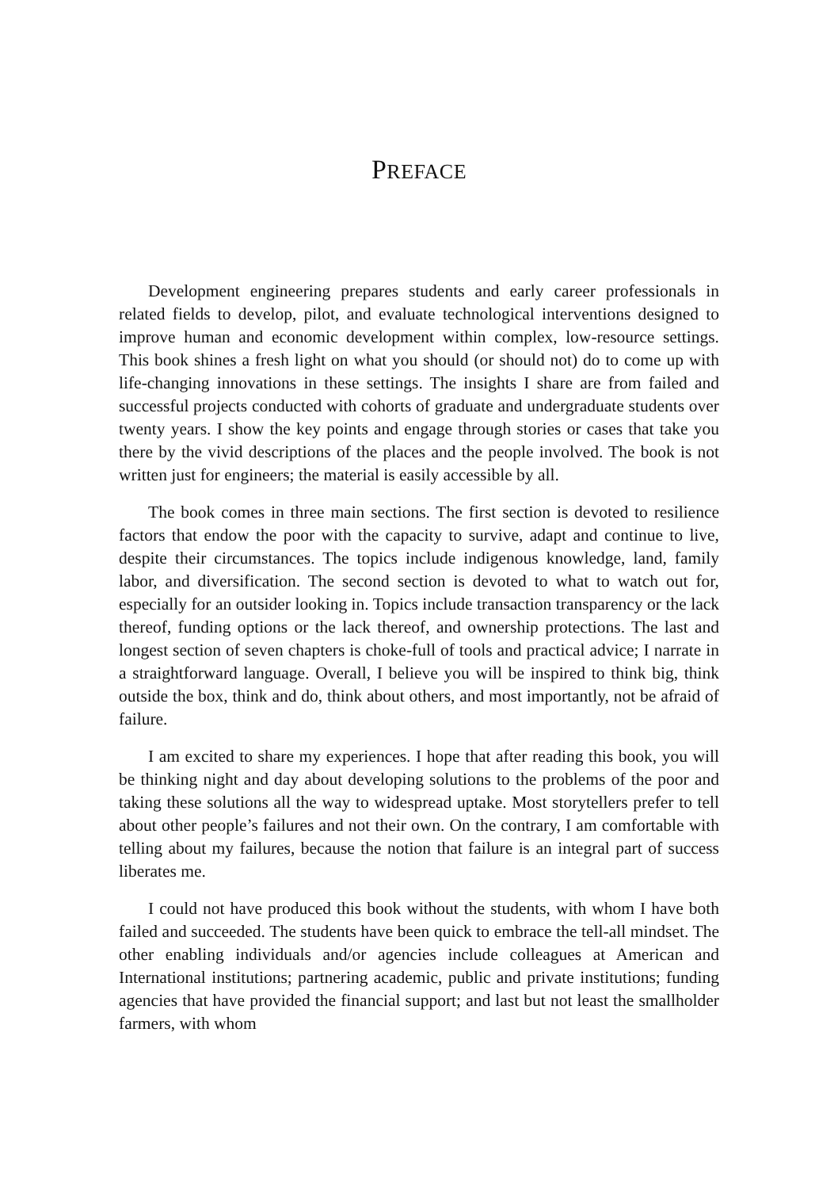PREFACE
Development engineering prepares students and early career professionals in related fields to develop, pilot, and evaluate technological interventions designed to improve human and economic development within complex, low-resource settings. This book shines a fresh light on what you should (or should not) do to come up with life-changing innovations in these settings. The insights I share are from failed and successful projects conducted with cohorts of graduate and undergraduate students over twenty years. I show the key points and engage through stories or cases that take you there by the vivid descriptions of the places and the people involved. The book is not written just for engineers; the material is easily accessible by all.
The book comes in three main sections. The first section is devoted to resilience factors that endow the poor with the capacity to survive, adapt and continue to live, despite their circumstances. The topics include indigenous knowledge, land, family labor, and diversification. The second section is devoted to what to watch out for, especially for an outsider looking in. Topics include transaction transparency or the lack thereof, funding options or the lack thereof, and ownership protections. The last and longest section of seven chapters is choke-full of tools and practical advice; I narrate in a straightforward language. Overall, I believe you will be inspired to think big, think outside the box, think and do, think about others, and most importantly, not be afraid of failure.
I am excited to share my experiences. I hope that after reading this book, you will be thinking night and day about developing solutions to the problems of the poor and taking these solutions all the way to widespread uptake. Most storytellers prefer to tell about other people’s failures and not their own. On the contrary, I am comfortable with telling about my failures, because the notion that failure is an integral part of success liberates me.
I could not have produced this book without the students, with whom I have both failed and succeeded. The students have been quick to embrace the tell-all mindset. The other enabling individuals and/or agencies include colleagues at American and International institutions; partnering academic, public and private institutions; funding agencies that have provided the financial support; and last but not least the smallholder farmers, with whom